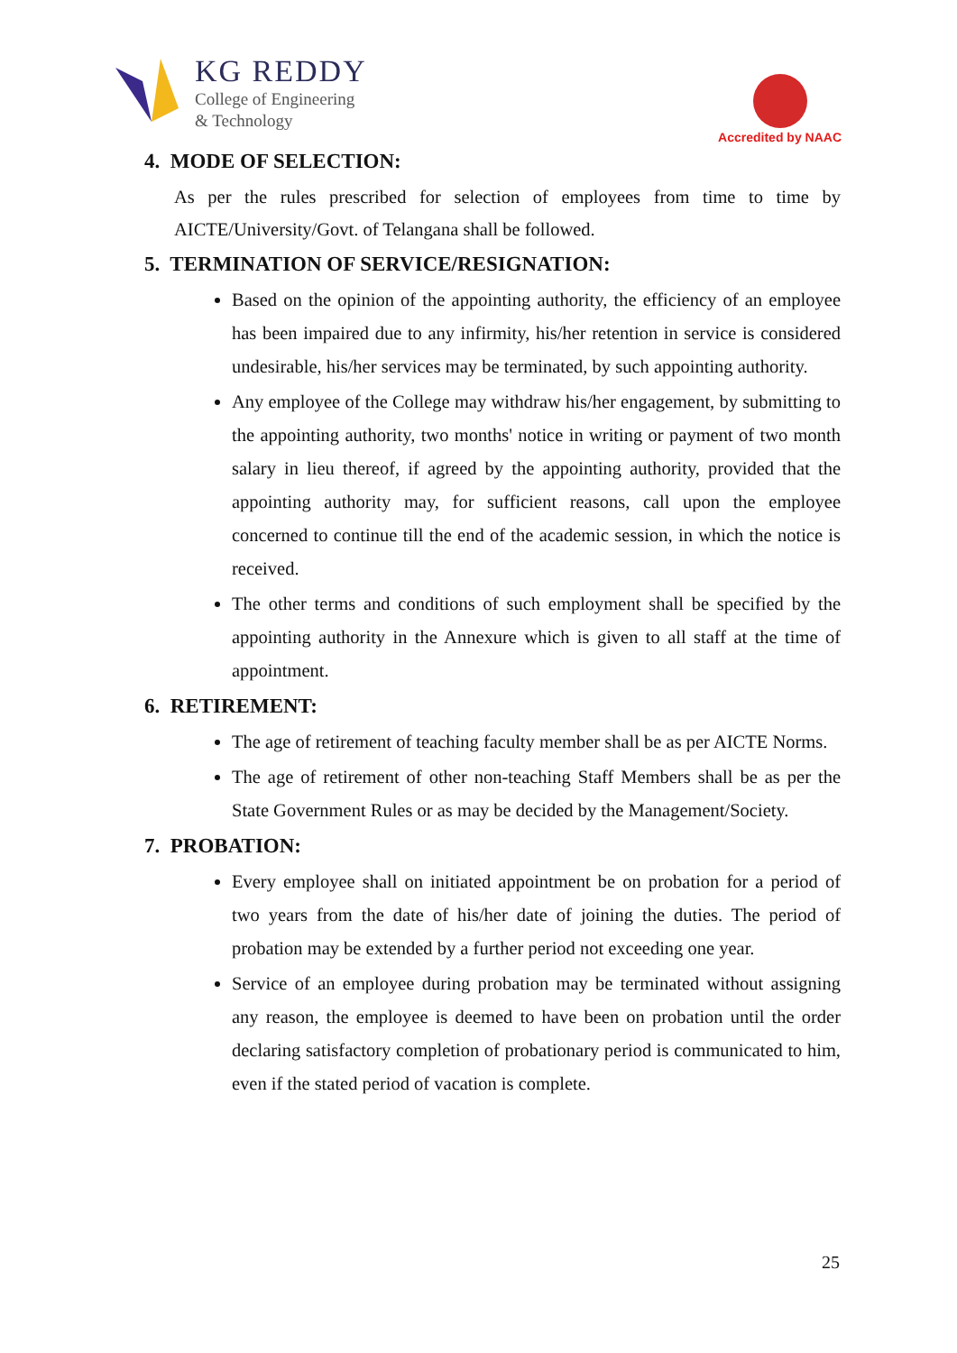KG REDDY
College of Engineering
& Technology
Accredited by NAAC
4. MODE OF SELECTION:
As per the rules prescribed for selection of employees from time to time by AICTE/University/Govt. of Telangana shall be followed.
5. TERMINATION OF SERVICE/RESIGNATION:
Based on the opinion of the appointing authority, the efficiency of an employee has been impaired due to any infirmity, his/her retention in service is considered undesirable, his/her services may be terminated, by such appointing authority.
Any employee of the College may withdraw his/her engagement, by submitting to the appointing authority, two months' notice in writing or payment of two month salary in lieu thereof, if agreed by the appointing authority, provided that the appointing authority may, for sufficient reasons, call upon the employee concerned to continue till the end of the academic session, in which the notice is received.
The other terms and conditions of such employment shall be specified by the appointing authority in the Annexure which is given to all staff at the time of appointment.
6. RETIREMENT:
The age of retirement of teaching faculty member shall be as per AICTE Norms.
The age of retirement of other non-teaching Staff Members shall be as per the State Government Rules or as may be decided by the Management/Society.
7. PROBATION:
Every employee shall on initiated appointment be on probation for a period of two years from the date of his/her date of joining the duties. The period of probation may be extended by a further period not exceeding one year.
Service of an employee during probation may be terminated without assigning any reason, the employee is deemed to have been on probation until the order declaring satisfactory completion of probationary period is communicated to him, even if the stated period of vacation is complete.
25